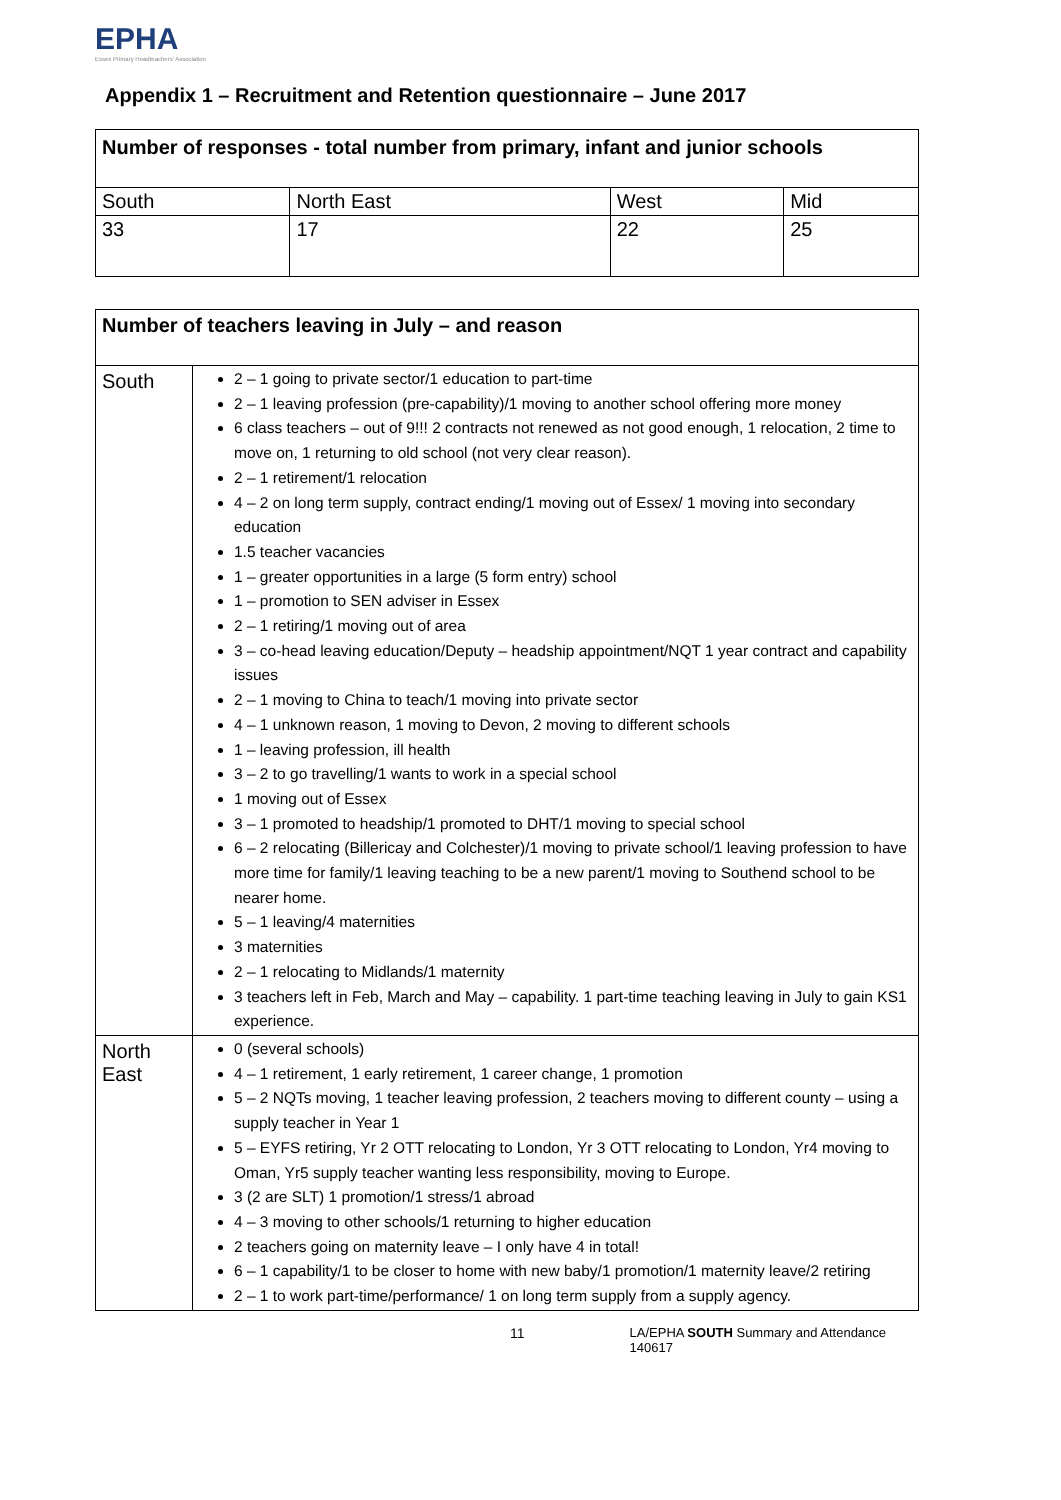EPHA
Essex Primary Headteachers' Association
Appendix 1 – Recruitment and Retention questionnaire – June 2017
| Number of responses - total number from primary, infant and junior schools | | | |
| --- | --- | --- | --- |
| South | North East | West | Mid |
| 33 | 17 | 22 | 25 |
| Number of teachers leaving in July – and reason | |
| --- | --- |
| South | 2 – 1 going to private sector/1 education to part-time 2 – 1 leaving profession (pre-capability)/1 moving to another school offering more money 6 class teachers – out of 9!!! 2 contracts not renewed as not good enough, 1 relocation, 2 time to move on, 1 returning to old school (not very clear reason). 2 – 1 retirement/1 relocation 4 – 2 on long term supply, contract ending/1 moving out of Essex/ 1 moving into secondary education 1.5 teacher vacancies 1 – greater opportunities in a large (5 form entry) school 1 – promotion to SEN adviser in Essex 2 – 1 retiring/1 moving out of area 3 – co-head leaving education/Deputy – headship appointment/NQT 1 year contract and capability issues 2 – 1 moving to China to teach/1 moving into private sector 4 – 1 unknown reason, 1 moving to Devon, 2 moving to different schools 1 – leaving profession, ill health 3 – 2 to go travelling/1 wants to work in a special school 1 moving out of Essex 3 – 1 promoted to headship/1 promoted to DHT/1 moving to special school 6 – 2 relocating (Billericay and Colchester)/1 moving to private school/1 leaving profession to have more time for family/1 leaving teaching to be a new parent/1 moving to Southend school to be nearer home. 5 – 1 leaving/4 maternities 3 maternities 2 – 1 relocating to Midlands/1 maternity 3 teachers left in Feb, March and May – capability. 1 part-time teaching leaving in July to gain KS1 experience. |
| North East | 0 (several schools) 4 – 1 retirement, 1 early retirement, 1 career change, 1 promotion 5 – 2 NQTs moving, 1 teacher leaving profession, 2 teachers moving to different county – using a supply teacher in Year 1 5 – EYFS retiring, Yr 2 OTT relocating to London, Yr 3 OTT relocating to London, Yr4 moving to Oman, Yr5 supply teacher wanting less responsibility, moving to Europe. 3 (2 are SLT) 1 promotion/1 stress/1 abroad 4 – 3 moving to other schools/1 returning to higher education 2 teachers going on maternity leave – I only have 4 in total! 6 – 1 capability/1 to be closer to home with new baby/1 promotion/1 maternity leave/2 retiring 2 – 1 to work part-time/performance/ 1 on long term supply from a supply agency. |
11 LA/EPHA SOUTH Summary and Attendance 140617